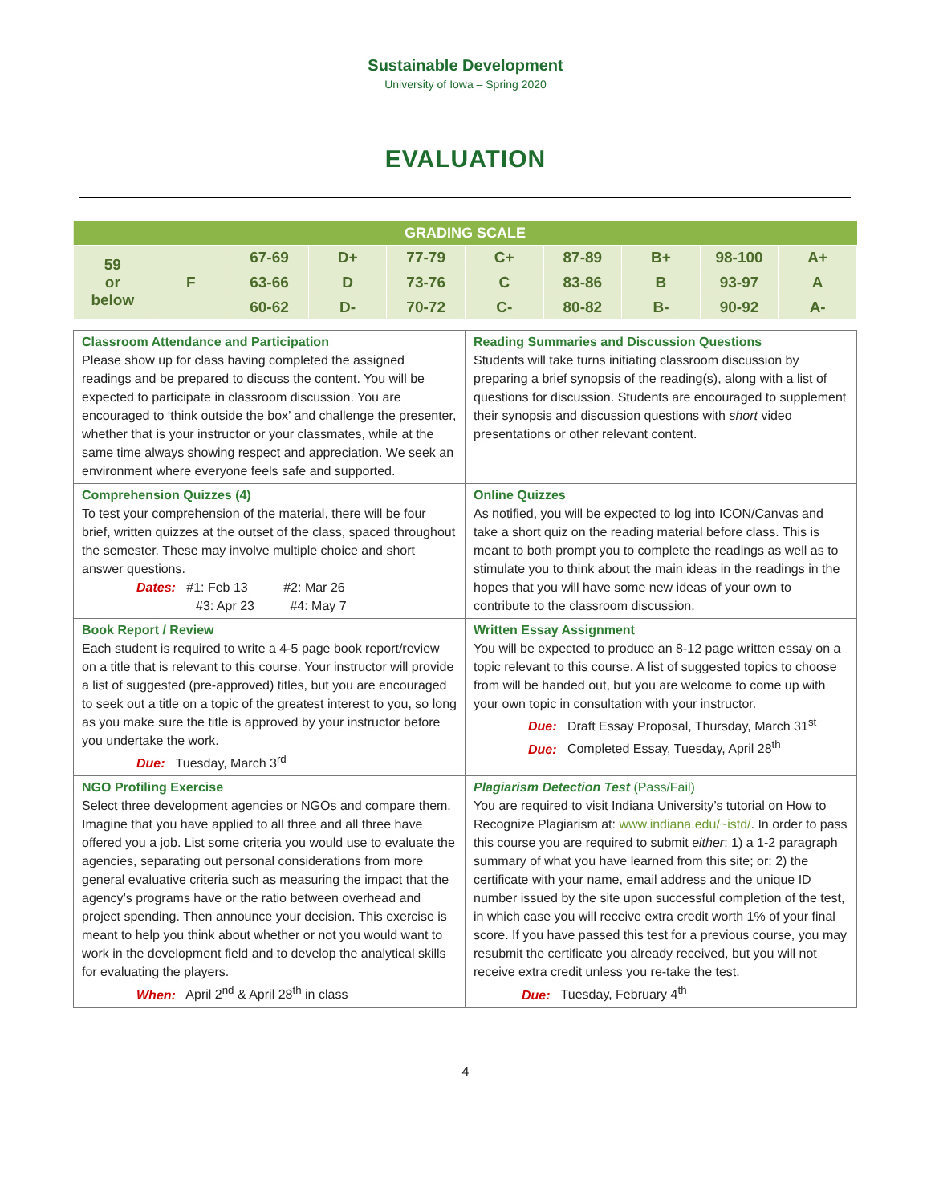Sustainable Development
University of Iowa – Spring 2020
EVALUATION
| GRADING SCALE | | | | | | | | | |
| --- | --- | --- | --- | --- | --- | --- | --- | --- | --- |
| 59 or below | F | 67-69 | D+ | 77-79 | C+ | 87-89 | B+ | 98-100 | A+ |
| | | 63-66 | D | 73-76 | C | 83-86 | B | 93-97 | A |
| | | 60-62 | D- | 70-72 | C- | 80-82 | B- | 90-92 | A- |
| Classroom Attendance and Participation Please show up for class having completed the assigned readings and be prepared to discuss the content. You will be expected to participate in classroom discussion. You are encouraged to ‘think outside the box’ and challenge the presenter, whether that is your instructor or your classmates, while at the same time always showing respect and appreciation. We seek an environment where everyone feels safe and supported. | Reading Summaries and Discussion Questions Students will take turns initiating classroom discussion by preparing a brief synopsis of the reading(s), along with a list of questions for discussion. Students are encouraged to supplement their synopsis and discussion questions with short video presentations or other relevant content. |
| Comprehension Quizzes (4) To test your comprehension of the material, there will be four brief, written quizzes at the outset of the class, spaced throughout the semester. These may involve multiple choice and short answer questions. Dates: #1: Feb 13 #2: Mar 26 #3: Apr 23 #4: May 7 | Online Quizzes As notified, you will be expected to log into ICON/Canvas and take a short quiz on the reading material before class. This is meant to both prompt you to complete the readings as well as to stimulate you to think about the main ideas in the readings in the hopes that you will have some new ideas of your own to contribute to the classroom discussion. |
| Book Report / Review Each student is required to write a 4-5 page book report/review on a title that is relevant to this course. Your instructor will provide a list of suggested (pre-approved) titles, but you are encouraged to seek out a title on a topic of the greatest interest to you, so long as you make sure the title is approved by your instructor before you undertake the work. Due: Tuesday, March 3<sup>rd</sup> | Written Essay Assignment You will be expected to produce an 8-12 page written essay on a topic relevant to this course. A list of suggested topics to choose from will be handed out, but you are welcome to come up with your own topic in consultation with your instructor. Due: Draft Essay Proposal, Thursday, March 31<sup>st</sup> Due: Completed Essay, Tuesday, April 28<sup>th</sup> |
| NGO Profiling Exercise Select three development agencies or NGOs and compare them. Imagine that you have applied to all three and all three have offered you a job. List some criteria you would use to evaluate the agencies, separating out personal considerations from more general evaluative criteria such as measuring the impact that the agency’s programs have or the ratio between overhead and project spending. Then announce your decision. This exercise is meant to help you think about whether or not you would want to work in the development field and to develop the analytical skills for evaluating the players. When: April 2<sup>nd</sup> & April 28<sup>th</sup> in class | Plagiarism Detection Test (Pass/Fail) You are required to visit Indiana University’s tutorial on How to Recognize Plagiarism at: www.indiana.edu/~istd/ . In order to pass this course you are required to submit either : 1) a 1-2 paragraph summary of what you have learned from this site; or: 2) the certificate with your name, email address and the unique ID number issued by the site upon successful completion of the test, in which case you will receive extra credit worth 1% of your final score. If you have passed this test for a previous course, you may resubmit the certificate you already received, but you will not receive extra credit unless you re-take the test. Due: Tuesday, February 4<sup>th</sup> |
4